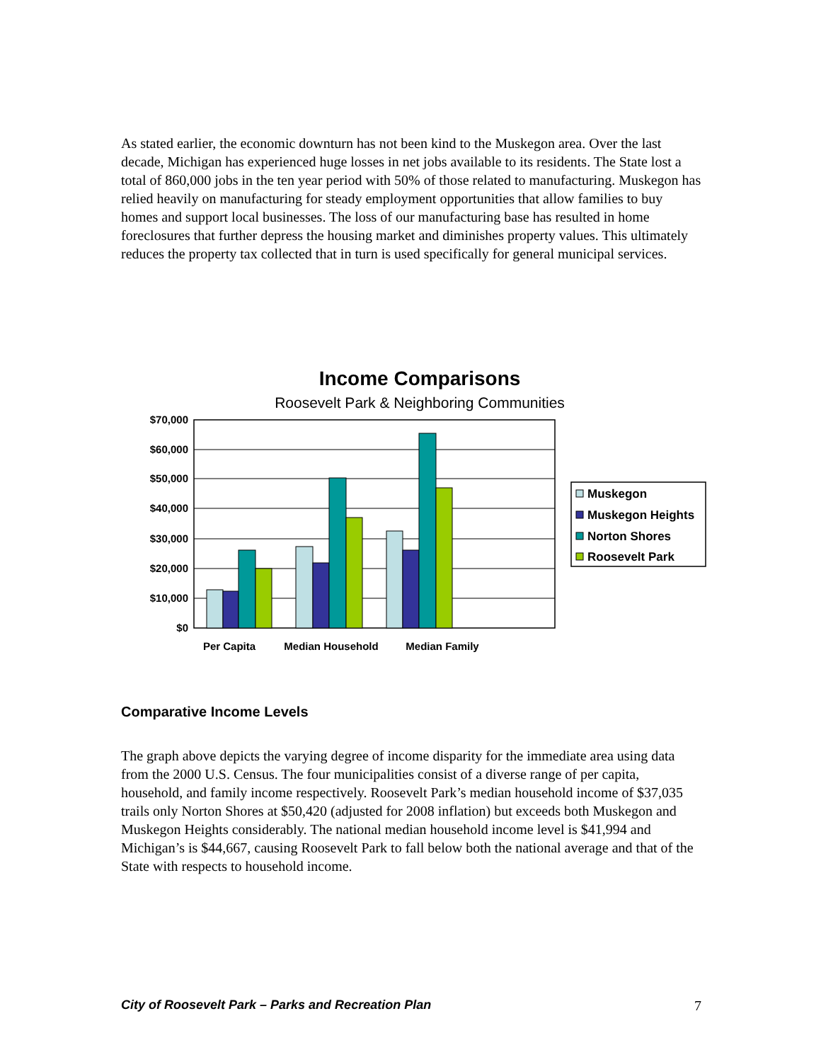As stated earlier, the economic downturn has not been kind to the Muskegon area. Over the last decade, Michigan has experienced huge losses in net jobs available to its residents. The State lost a total of 860,000 jobs in the ten year period with 50% of those related to manufacturing. Muskegon has relied heavily on manufacturing for steady employment opportunities that allow families to buy homes and support local businesses. The loss of our manufacturing base has resulted in home foreclosures that further depress the housing market and diminishes property values. This ultimately reduces the property tax collected that in turn is used specifically for general municipal services.
Income Comparisons
Roosevelt Park & Neighboring Communities
$70,000
$60,000
$50,000
$40,000
$30,000
$20,000
$10,000
$0
Per Capita
Median Household
Median Family
Muskegon
Muskegon Heights
Norton Shores
Roosevelt Park
Comparative Income Levels
The graph above depicts the varying degree of income disparity for the immediate area using data from the 2000 U.S. Census. The four municipalities consist of a diverse range of per capita, household, and family income respectively. Roosevelt Park’s median household income of $37,035 trails only Norton Shores at $50,420 (adjusted for 2008 inflation) but exceeds both Muskegon and Muskegon Heights considerably. The national median household income level is $41,994 and Michigan’s is $44,667, causing Roosevelt Park to fall below both the national average and that of the State with respects to household income.
City of Roosevelt Park – Parks and Recreation Plan 7